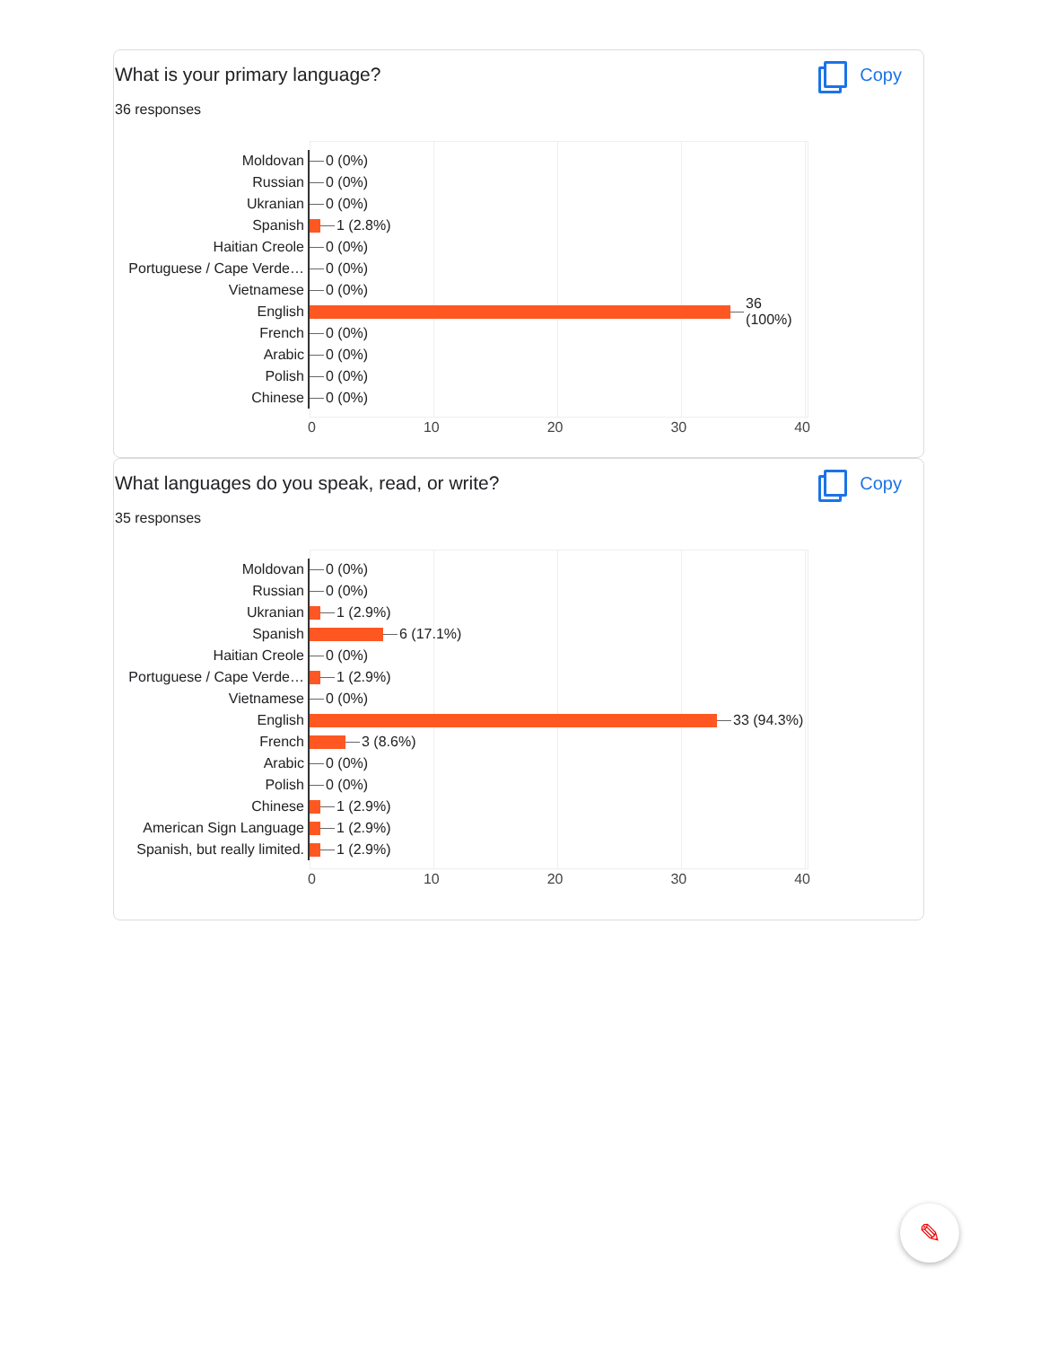What is your primary language?
Copy
36 responses
Moldovan
0 (0%)
Russian
0 (0%)
Ukranian
0 (0%)
Spanish
1 (2.8%)
Haitian Creole
0 (0%)
Portuguese / Cape Verde…
0 (0%)
Vietnamese
0 (0%)
English
36 (100%)
French
0 (0%)
Arabic
0 (0%)
Polish
0 (0%)
Chinese
0 (0%)
0 10 20 30 40
What languages do you speak, read, or write?
Copy
35 responses
Moldovan
0 (0%)
Russian
0 (0%)
Ukranian
1 (2.9%)
Spanish
6 (17.1%)
Haitian Creole
0 (0%)
Portuguese / Cape Verde…
1 (2.9%)
Vietnamese
0 (0%)
English
33 (94.3%)
French
3 (8.6%)
Arabic
0 (0%)
Polish
0 (0%)
Chinese
1 (2.9%)
American Sign Language
1 (2.9%)
Spanish, but really limited.
1 (2.9%)
0 10 20 30 40
✎